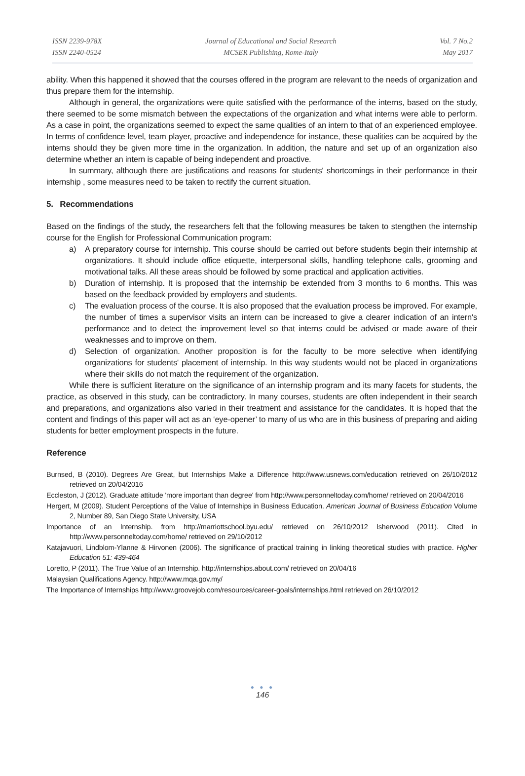ISSN 2239-978X
ISSN 2240-0524
Journal of Educational and Social Research
MCSER Publishing, Rome-Italy
Vol. 7 No.2
May 2017
ability. When this happened it showed that the courses offered in the program are relevant to the needs of organization and thus prepare them for the internship.
Although in general, the organizations were quite satisfied with the performance of the interns, based on the study, there seemed to be some mismatch between the expectations of the organization and what interns were able to perform. As a case in point, the organizations seemed to expect the same qualities of an intern to that of an experienced employee. In terms of confidence level, team player, proactive and independence for instance, these qualities can be acquired by the interns should they be given more time in the organization. In addition, the nature and set up of an organization also determine whether an intern is capable of being independent and proactive.
In summary, although there are justifications and reasons for students' shortcomings in their performance in their internship , some measures need to be taken to rectify the current situation.
5. Recommendations
Based on the findings of the study, the researchers felt that the following measures be taken to stengthen the internship course for the English for Professional Communication program:
a) A preparatory course for internship. This course should be carried out before students begin their internship at organizations. It should include office etiquette, interpersonal skills, handling telephone calls, grooming and motivational talks. All these areas should be followed by some practical and application activities.
b) Duration of internship. It is proposed that the internship be extended from 3 months to 6 months. This was based on the feedback provided by employers and students.
c) The evaluation process of the course. It is also proposed that the evaluation process be improved. For example, the number of times a supervisor visits an intern can be increased to give a clearer indication of an intern's performance and to detect the improvement level so that interns could be advised or made aware of their weaknesses and to improve on them.
d) Selection of organization. Another proposition is for the faculty to be more selective when identifying organizations for students' placement of internship. In this way students would not be placed in organizations where their skills do not match the requirement of the organization.
While there is sufficient literature on the significance of an internship program and its many facets for students, the practice, as observed in this study, can be contradictory. In many courses, students are often independent in their search and preparations, and organizations also varied in their treatment and assistance for the candidates. It is hoped that the content and findings of this paper will act as an ‘eye-opener’ to many of us who are in this business of preparing and aiding students for better employment prospects in the future.
Reference
Burnsed, B (2010). Degrees Are Great, but Internships Make a Difference http://www.usnews.com/education retrieved on 26/10/2012 retrieved on 20/04/2016
Eccleston, J (2012). Graduate attitude 'more important than degree' from http://www.personneltoday.com/home/ retrieved on 20/04/2016
Hergert, M (2009). Student Perceptions of the Value of Internships in Business Education. American Journal of Business Education Volume 2, Number 89, San Diego State University, USA
Importance of an Internship. from http://marriottschool.byu.edu/ retrieved on 26/10/2012 Isherwood (2011). Cited in http://www.personneltoday.com/home/ retrieved on 29/10/2012
Katajavuori, Lindblom-Ylanne & Hirvonen (2006). The significance of practical training in linking theoretical studies with practice. Higher Education 51: 439-464
Loretto, P (2011). The True Value of an Internship. http://internships.about.com/ retrieved on 20/04/16
Malaysian Qualifications Agency. http://www.mqa.gov.my/
The Importance of Internships http://www.groovejob.com/resources/career-goals/internships.html retrieved on 26/10/2012
● ● ●
146